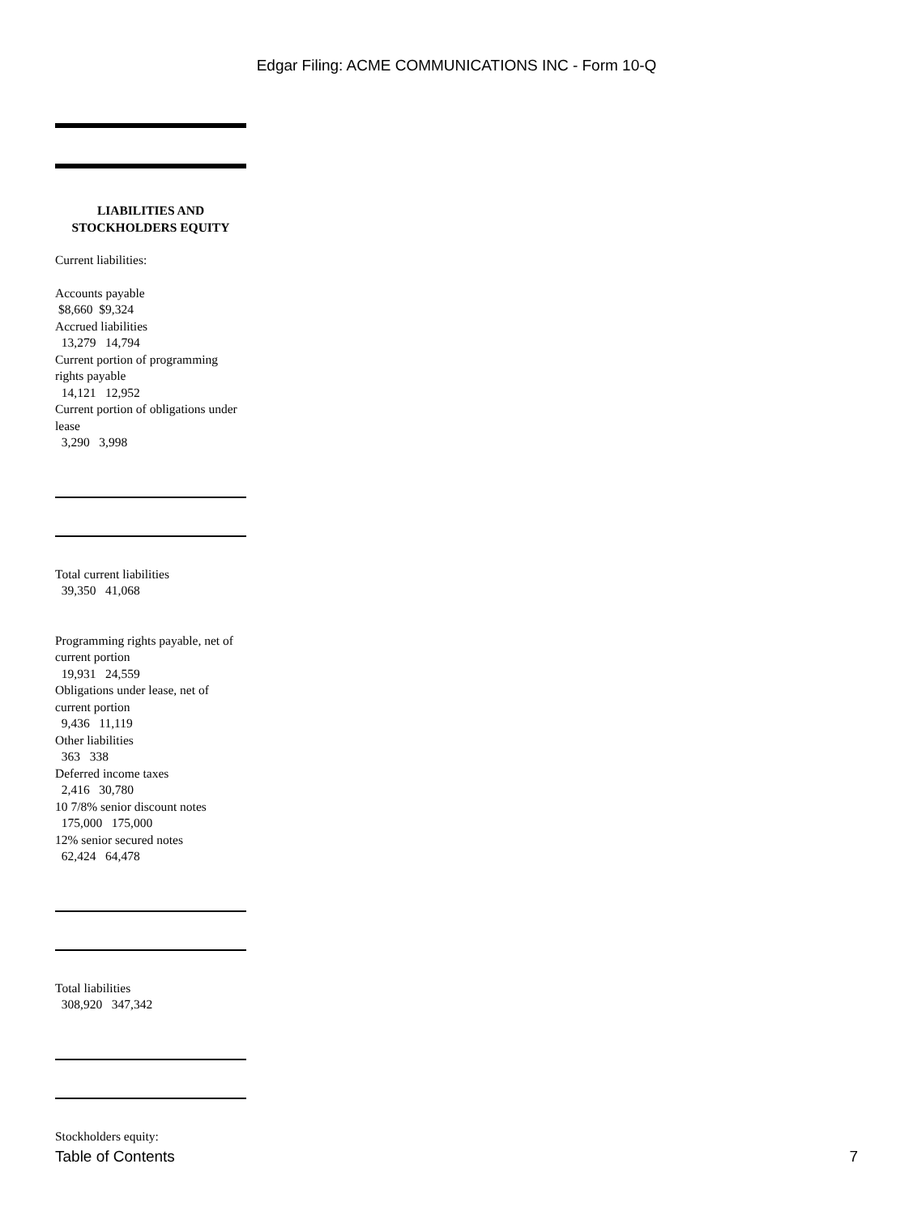Edgar Filing: ACME COMMUNICATIONS INC - Form 10-Q
LIABILITIES AND
STOCKHOLDERS EQUITY
Current liabilities:
Accounts payable
$8,660 $9,324
Accrued liabilities
13,279 14,794
Current portion of programming rights payable
14,121 12,952
Current portion of obligations under lease
3,290 3,998
Total current liabilities
39,350 41,068
Programming rights payable, net of current portion
19,931 24,559
Obligations under lease, net of current portion
9,436 11,119
Other liabilities
363 338
Deferred income taxes
2,416 30,780
10 7/8% senior discount notes
175,000 175,000
12% senior secured notes
62,424 64,478
Total liabilities
308,920 347,342
Stockholders equity:
Table of Contents 7